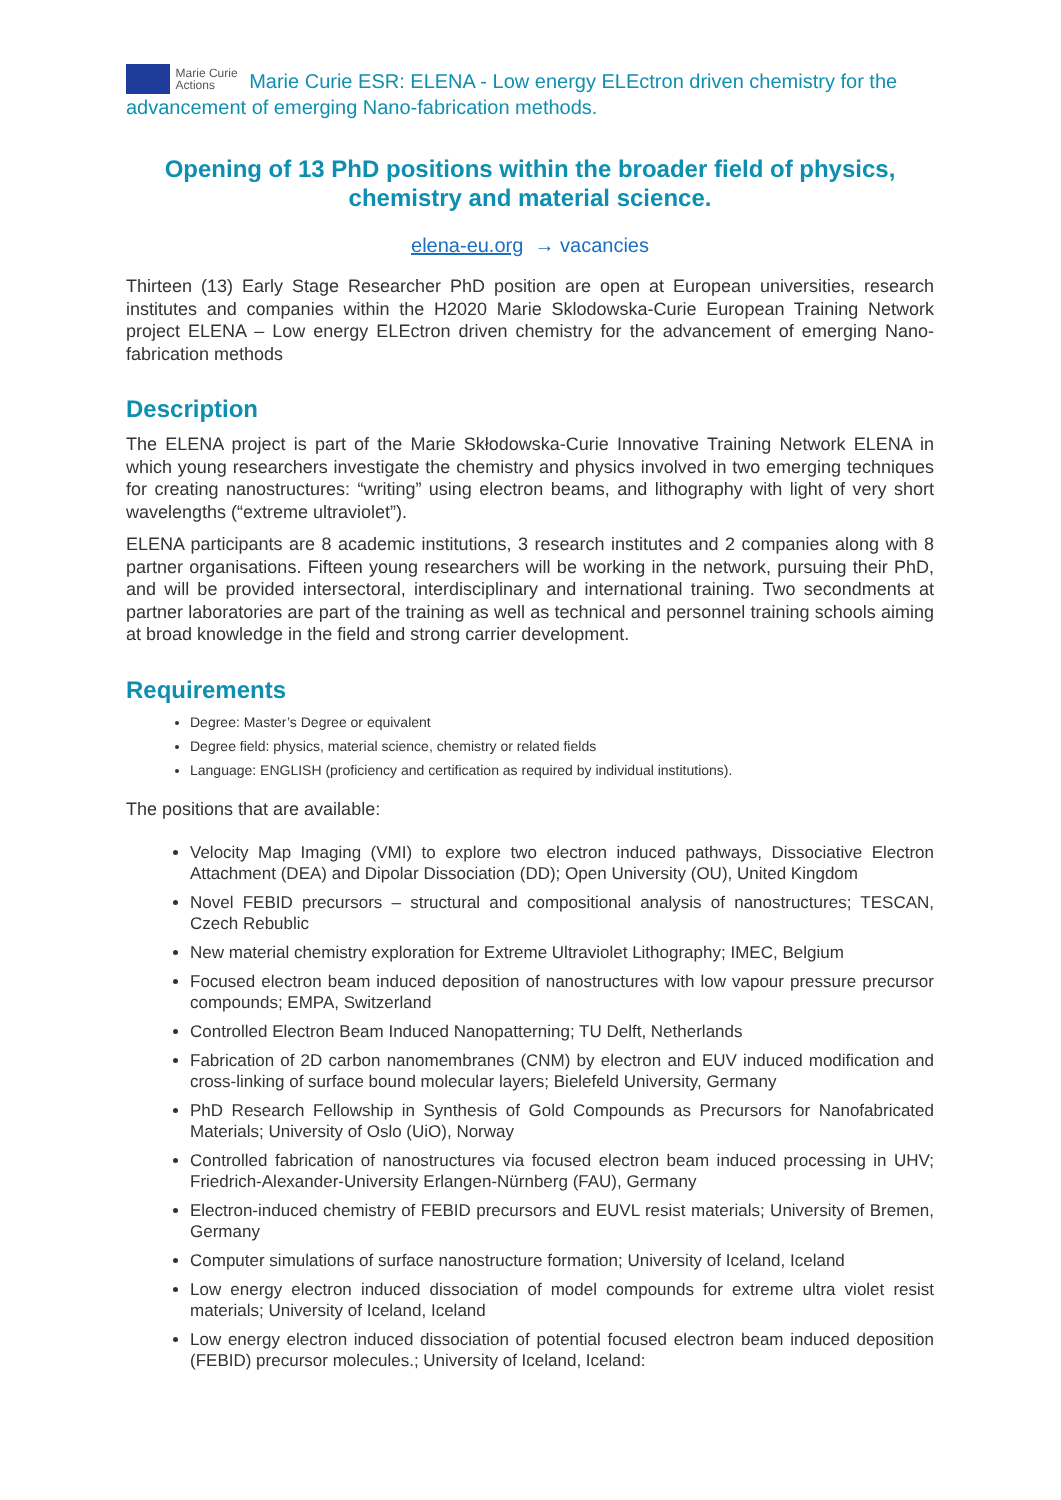Marie Curie
Actions Marie Curie ESR: ELENA - Low energy ELEctron driven chemistry for the advancement of emerging Nano-fabrication methods.
Opening of 13 PhD positions within the broader field of physics, chemistry and material science.
elena-eu.org → vacancies
Thirteen (13) Early Stage Researcher PhD position are open at European universities, research institutes and companies within the H2020 Marie Sklodowska-Curie European Training Network project ELENA – Low energy ELEctron driven chemistry for the advancement of emerging Nano-fabrication methods
Description
The ELENA project is part of the Marie Skłodowska-Curie Innovative Training Network ELENA in which young researchers investigate the chemistry and physics involved in two emerging techniques for creating nanostructures: “writing” using electron beams, and lithography with light of very short wavelengths (“extreme ultraviolet”).
ELENA participants are 8 academic institutions, 3 research institutes and 2 companies along with 8 partner organisations. Fifteen young researchers will be working in the network, pursuing their PhD, and will be provided intersectoral, interdisciplinary and international training. Two secondments at partner laboratories are part of the training as well as technical and personnel training schools aiming at broad knowledge in the field and strong carrier development.
Requirements
Degree: Master’s Degree or equivalent
Degree field: physics, material science, chemistry or related fields
Language: ENGLISH (proficiency and certification as required by individual institutions).
The positions that are available:
Velocity Map Imaging (VMI) to explore two electron induced pathways, Dissociative Electron Attachment (DEA) and Dipolar Dissociation (DD); Open University (OU), United Kingdom
Novel FEBID precursors – structural and compositional analysis of nanostructures; TESCAN, Czech Rebublic
New material chemistry exploration for Extreme Ultraviolet Lithography; IMEC, Belgium
Focused electron beam induced deposition of nanostructures with low vapour pressure precursor compounds; EMPA, Switzerland
Controlled Electron Beam Induced Nanopatterning; TU Delft, Netherlands
Fabrication of 2D carbon nanomembranes (CNM) by electron and EUV induced modification and cross-linking of surface bound molecular layers; Bielefeld University, Germany
PhD Research Fellowship in Synthesis of Gold Compounds as Precursors for Nanofabricated Materials; University of Oslo (UiO), Norway
Controlled fabrication of nanostructures via focused electron beam induced processing in UHV; Friedrich-Alexander-University Erlangen-Nürnberg (FAU), Germany
Electron-induced chemistry of FEBID precursors and EUVL resist materials; University of Bremen, Germany
Computer simulations of surface nanostructure formation; University of Iceland, Iceland
Low energy electron induced dissociation of model compounds for extreme ultra violet resist materials; University of Iceland, Iceland
Low energy electron induced dissociation of potential focused electron beam induced deposition (FEBID) precursor molecules.; University of Iceland, Iceland: